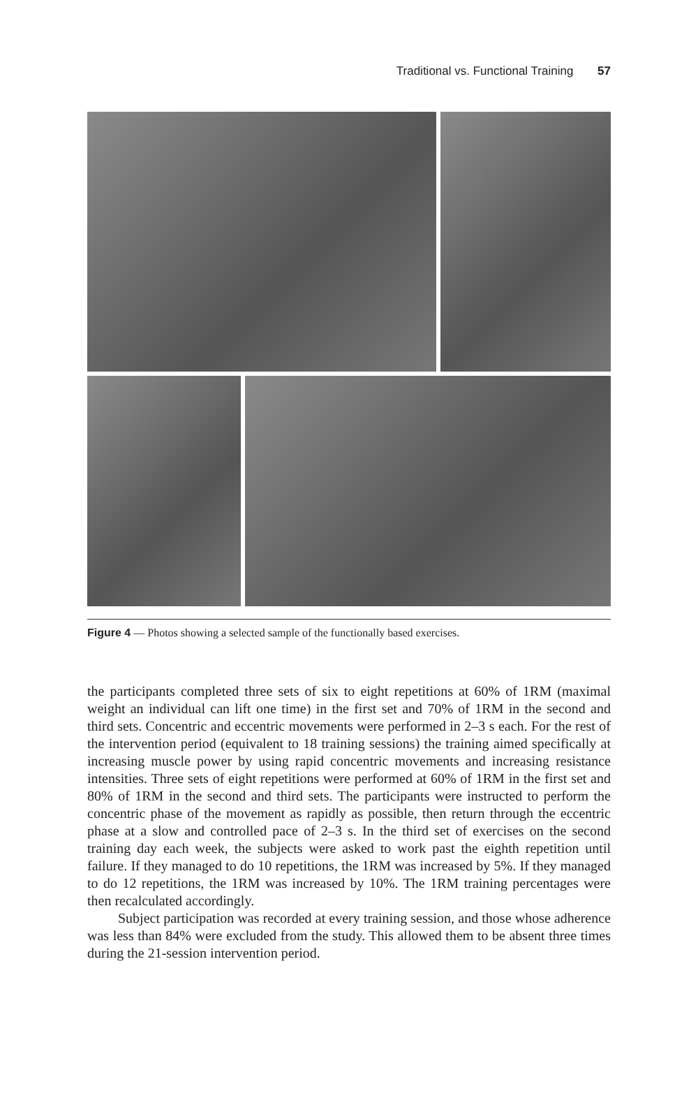Traditional vs. Functional Training 57
Figure 4 — Photos showing a selected sample of the functionally based exercises.
the participants completed three sets of six to eight repetitions at 60% of 1RM (maximal weight an individual can lift one time) in the first set and 70% of 1RM in the second and third sets. Concentric and eccentric movements were performed in 2–3 s each. For the rest of the intervention period (equivalent to 18 training sessions) the training aimed specifically at increasing muscle power by using rapid concentric movements and increasing resistance intensities. Three sets of eight repetitions were performed at 60% of 1RM in the first set and 80% of 1RM in the second and third sets. The participants were instructed to perform the concentric phase of the movement as rapidly as possible, then return through the eccentric phase at a slow and controlled pace of 2–3 s. In the third set of exercises on the second training day each week, the subjects were asked to work past the eighth repetition until failure. If they managed to do 10 repetitions, the 1RM was increased by 5%. If they managed to do 12 repetitions, the 1RM was increased by 10%. The 1RM training percentages were then recalculated accordingly.
Subject participation was recorded at every training session, and those whose adherence was less than 84% were excluded from the study. This allowed them to be absent three times during the 21-session intervention period.